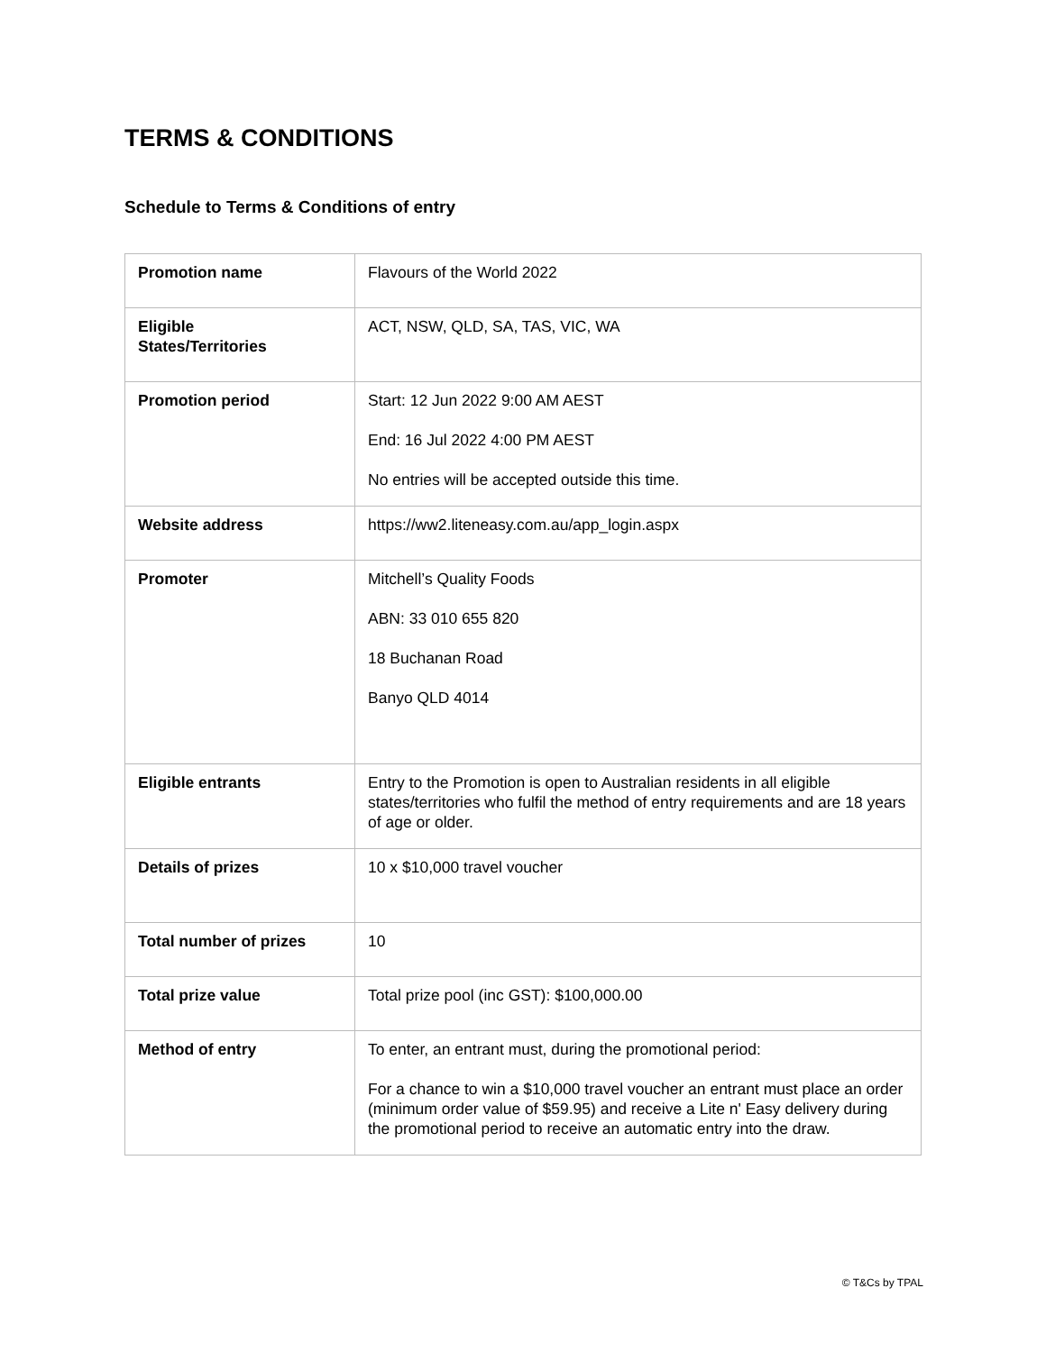TERMS & CONDITIONS
Schedule to Terms & Conditions of entry
| Promotion name | Flavours of the World 2022 |
| Eligible States/Territories | ACT, NSW, QLD, SA, TAS, VIC, WA |
| Promotion period | Start: 12 Jun 2022 9:00 AM AEST End: 16 Jul 2022 4:00 PM AEST No entries will be accepted outside this time. |
| Website address | https://ww2.liteneasy.com.au/app_login.aspx |
| Promoter | Mitchell’s Quality Foods ABN: 33 010 655 820 18 Buchanan Road Banyo QLD 4014 |
| Eligible entrants | Entry to the Promotion is open to Australian residents in all eligible states/territories who fulfil the method of entry requirements and are 18 years of age or older. |
| Details of prizes | 10 x $10,000 travel voucher |
| Total number of prizes | 10 |
| Total prize value | Total prize pool (inc GST): $100,000.00 |
| Method of entry | To enter, an entrant must, during the promotional period: For a chance to win a $10,000 travel voucher an entrant must place an order (minimum order value of $59.95) and receive a Lite n' Easy delivery during the promotional period to receive an automatic entry into the draw. |
© T&Cs by TPAL